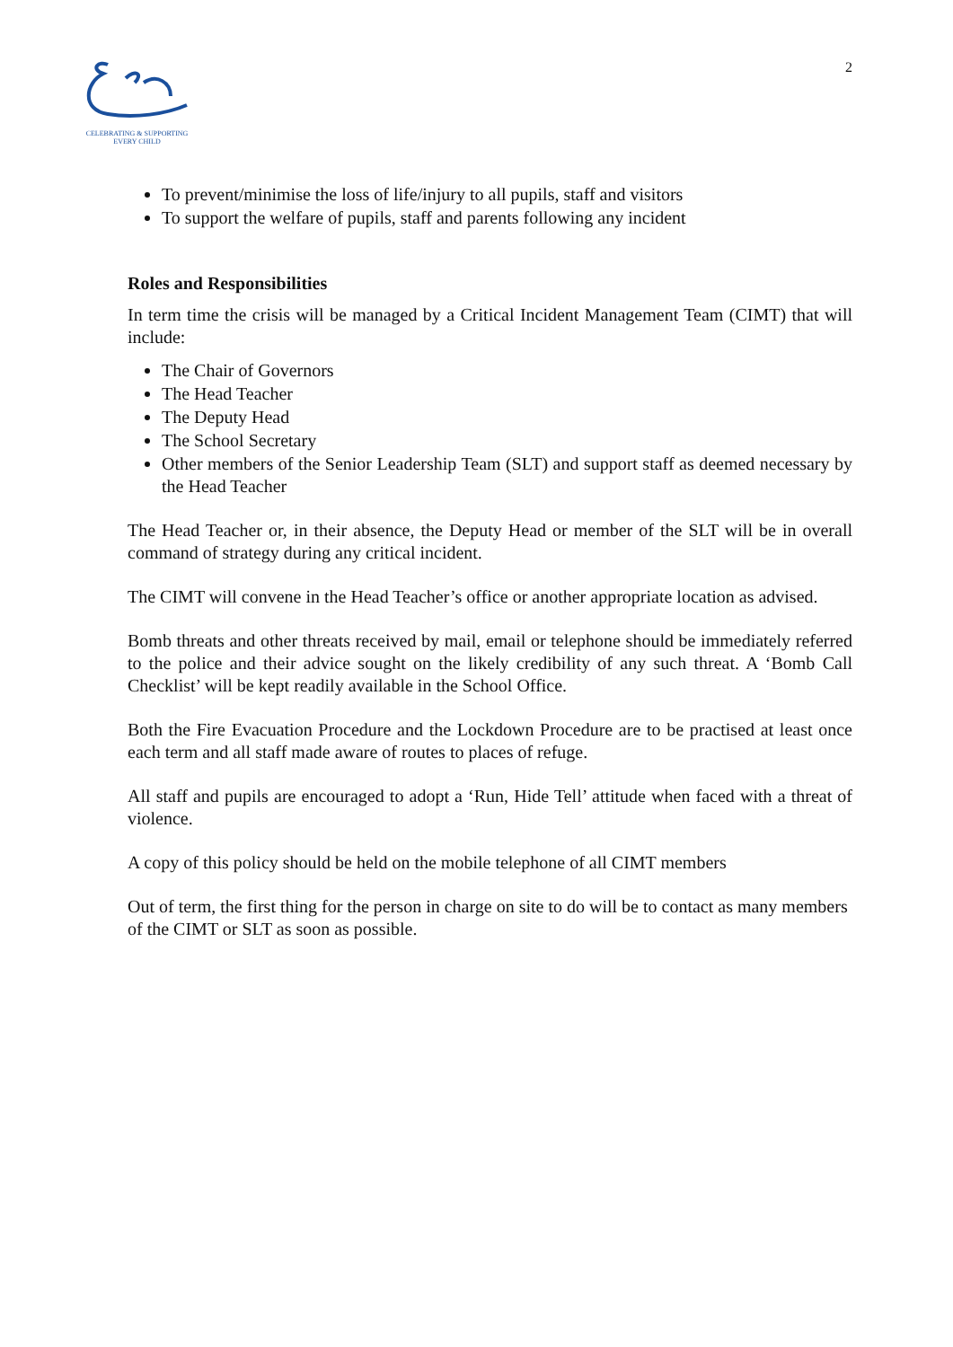CELEBRATING & SUPPORTING
EVERY CHILD
2
To prevent/minimise the loss of life/injury to all pupils, staff and visitors
To support the welfare of pupils, staff and parents following any incident
Roles and Responsibilities
In term time the crisis will be managed by a Critical Incident Management Team (CIMT) that will include:
The Chair of Governors
The Head Teacher
The Deputy Head
The School Secretary
Other members of the Senior Leadership Team (SLT) and support staff as deemed necessary by the Head Teacher
The Head Teacher or, in their absence, the Deputy Head or member of the SLT will be in overall command of strategy during any critical incident.
The CIMT will convene in the Head Teacher’s office or another appropriate location as advised.
Bomb threats and other threats received by mail, email or telephone should be immediately referred to the police and their advice sought on the likely credibility of any such threat. A ‘Bomb Call Checklist’ will be kept readily available in the School Office.
Both the Fire Evacuation Procedure and the Lockdown Procedure are to be practised at least once each term and all staff made aware of routes to places of refuge.
All staff and pupils are encouraged to adopt a ‘Run, Hide Tell’ attitude when faced with a threat of violence.
A copy of this policy should be held on the mobile telephone of all CIMT members
Out of term, the first thing for the person in charge on site to do will be to contact as many members of the CIMT or SLT as soon as possible.